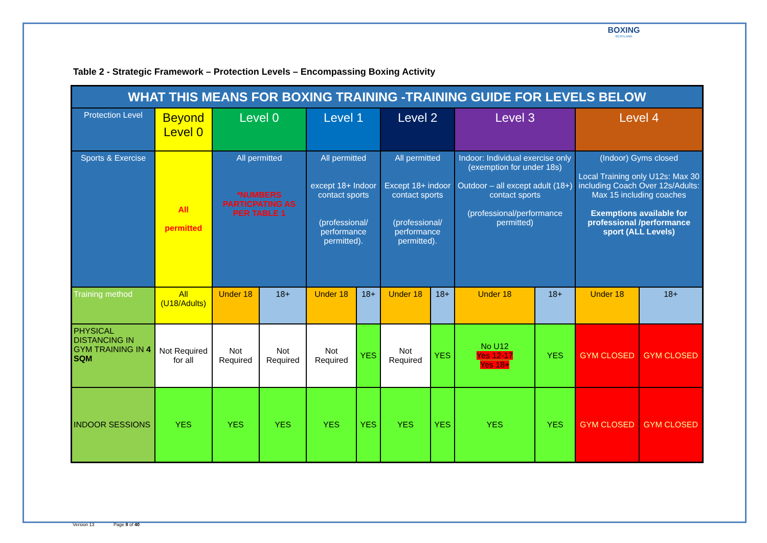BOXING
SCOTLAND
Table 2 - Strategic Framework – Protection Levels – Encompassing Boxing Activity
| WHAT THIS MEANS FOR BOXING TRAINING -TRAINING GUIDE FOR LEVELS BELOW | | | | | | | | | | | |
| --- | --- | --- | --- | --- | --- | --- | --- | --- | --- | --- | --- |
| Protection Level | Beyond Level 0 | Level 0 | | Level 1 | | Level 2 | | Level 3 | | Level 4 | |
| Sports & Exercise | All permitted | All permitted *NUMBERS PARTICPATING AS PER TABLE 1 | | All permitted except 18+ Indoor contact sports (professional/ performance permitted). | | All permitted Except 18+ indoor contact sports (professional/ performance permitted). | | Indoor: Individual exercise only (exemption for under 18s) Outdoor – all except adult (18+) contact sports (professional/performance permitted) | | (Indoor) Gyms closed Local Training only U12s: Max 30 including Coach Over 12s/Adults: Max 15 including coaches Exemptions available for professional /performance sport (ALL Levels) | |
| Training method | All (U18/Adults) | Under 18 | 18+ | Under 18 | 18+ | Under 18 | 18+ | Under 18 | 18+ | Under 18 | 18+ |
| PHYSICAL DISTANCING IN GYM TRAINING IN 4 SQM | Not Required for all | Not Required | Not Required | Not Required | YES | Not Required | YES | No U12 Yes 12-17 Yes 18+ | YES | GYM CLOSED | GYM CLOSED |
| INDOOR SESSIONS | YES | YES | YES | YES | YES | YES | YES | YES | YES | GYM CLOSED | GYM CLOSED |
Version 13 Page 8 of 40